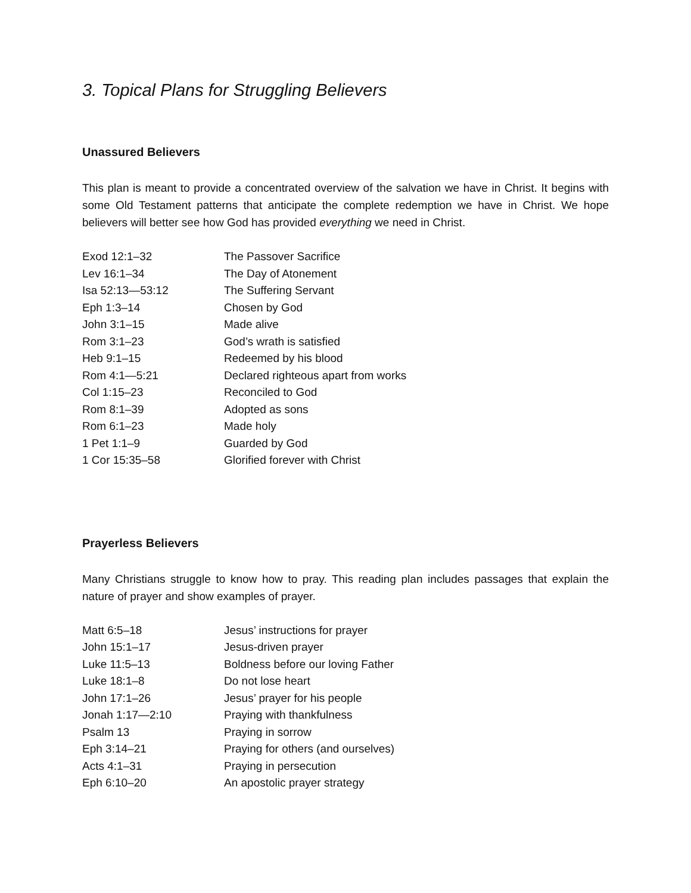3. Topical Plans for Struggling Believers
Unassured Believers
This plan is meant to provide a concentrated overview of the salvation we have in Christ. It begins with some Old Testament patterns that anticipate the complete redemption we have in Christ. We hope believers will better see how God has provided everything we need in Christ.
| Exod 12:1–32 | The Passover Sacrifice |
| Lev 16:1–34 | The Day of Atonement |
| Isa 52:13—53:12 | The Suffering Servant |
| Eph 1:3–14 | Chosen by God |
| John 3:1–15 | Made alive |
| Rom 3:1–23 | God’s wrath is satisfied |
| Heb 9:1–15 | Redeemed by his blood |
| Rom 4:1—5:21 | Declared righteous apart from works |
| Col 1:15–23 | Reconciled to God |
| Rom 8:1–39 | Adopted as sons |
| Rom 6:1–23 | Made holy |
| 1 Pet 1:1–9 | Guarded by God |
| 1 Cor 15:35–58 | Glorified forever with Christ |
Prayerless Believers
Many Christians struggle to know how to pray. This reading plan includes passages that explain the nature of prayer and show examples of prayer.
| Matt 6:5–18 | Jesus’ instructions for prayer |
| John 15:1–17 | Jesus-driven prayer |
| Luke 11:5–13 | Boldness before our loving Father |
| Luke 18:1–8 | Do not lose heart |
| John 17:1–26 | Jesus’ prayer for his people |
| Jonah 1:17—2:10 | Praying with thankfulness |
| Psalm 13 | Praying in sorrow |
| Eph 3:14–21 | Praying for others (and ourselves) |
| Acts 4:1–31 | Praying in persecution |
| Eph 6:10–20 | An apostolic prayer strategy |